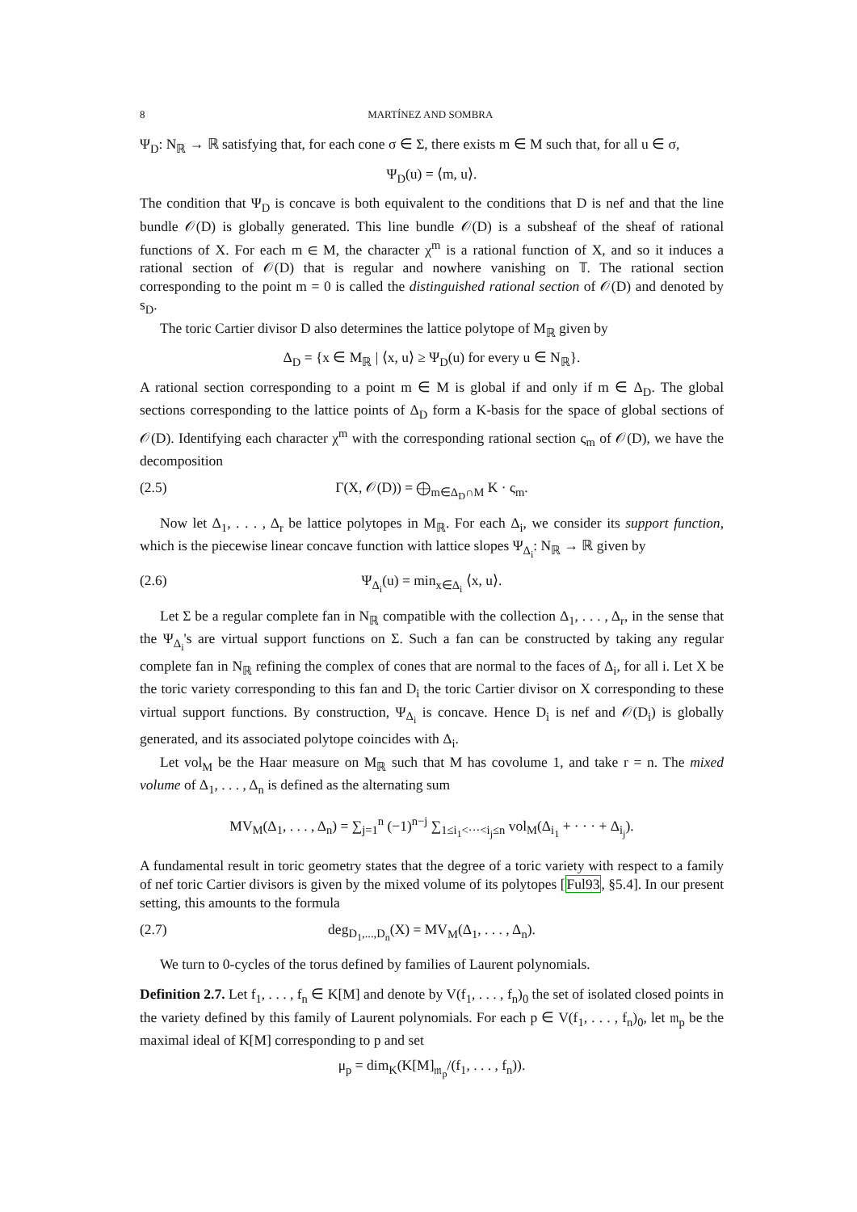8 MARTÍNEZ AND SOMBRA
Ψ<sub>D</sub>: N<sub>ℝ</sub> → ℝ satisfying that, for each cone σ ∈ Σ, there exists m ∈ M such that, for all u ∈ σ,
Ψ<sub>D</sub>(u) = ⟨m, u⟩.
The condition that Ψ<sub>D</sub> is concave is both equivalent to the conditions that D is nef and that the line bundle 𝒪(D) is globally generated. This line bundle 𝒪(D) is a subsheaf of the sheaf of rational functions of X. For each m ∈ M, the character χ<sup>m</sup> is a rational function of X, and so it induces a rational section of 𝒪(D) that is regular and nowhere vanishing on 𝕋. The rational section corresponding to the point m = 0 is called the distinguished rational section of 𝒪(D) and denoted by s<sub>D</sub>.
The toric Cartier divisor D also determines the lattice polytope of M<sub>ℝ</sub> given by
Δ<sub>D</sub> = {x ∈ M<sub>ℝ</sub> | ⟨x, u⟩ ≥ Ψ<sub>D</sub>(u) for every u ∈ N<sub>ℝ</sub>}.
A rational section corresponding to a point m ∈ M is global if and only if m ∈ Δ<sub>D</sub>. The global sections corresponding to the lattice points of Δ<sub>D</sub> form a K-basis for the space of global sections of 𝒪(D). Identifying each character χ<sup>m</sup> with the corresponding rational section ς<sub>m</sub> of 𝒪(D), we have the decomposition
(2.5) Γ(X, 𝒪(D)) = ⨁<sub>m∈Δ<sub>D</sub>∩M</sub> K · ς<sub>m</sub>.
Now let Δ<sub>1</sub>, . . . , Δ<sub>r</sub> be lattice polytopes in M<sub>ℝ</sub>. For each Δ<sub>i</sub>, we consider its support function, which is the piecewise linear concave function with lattice slopes Ψ<sub>Δ<sub>i</sub></sub>: N<sub>ℝ</sub> → ℝ given by
(2.6) Ψ<sub>Δ<sub>i</sub></sub>(u) = min<sub>x∈Δ<sub>i</sub></sub> ⟨x, u⟩.
Let Σ be a regular complete fan in N<sub>ℝ</sub> compatible with the collection Δ<sub>1</sub>, . . . , Δ<sub>r</sub>, in the sense that the Ψ<sub>Δ<sub>i</sub></sub>'s are virtual support functions on Σ. Such a fan can be constructed by taking any regular complete fan in N<sub>ℝ</sub> refining the complex of cones that are normal to the faces of Δ<sub>i</sub>, for all i. Let X be the toric variety corresponding to this fan and D<sub>i</sub> the toric Cartier divisor on X corresponding to these virtual support functions. By construction, Ψ<sub>Δ<sub>i</sub></sub> is concave. Hence D<sub>i</sub> is nef and 𝒪(D<sub>i</sub>) is globally generated, and its associated polytope coincides with Δ<sub>i</sub>.
Let vol<sub>M</sub> be the Haar measure on M<sub>ℝ</sub> such that M has covolume 1, and take r = n. The mixed volume of Δ<sub>1</sub>, . . . , Δ<sub>n</sub> is defined as the alternating sum
MV<sub>M</sub>(Δ<sub>1</sub>, . . . , Δ<sub>n</sub>) = ∑<sub>j=1</sub><sup>n</sup> (−1)<sup>n−j</sup> ∑<sub>1≤i<sub>1</sub><···<i<sub>j</sub>≤n</sub> vol<sub>M</sub>(Δ<sub>i<sub>1</sub></sub> + · · · + Δ<sub>i<sub>j</sub></sub>).
A fundamental result in toric geometry states that the degree of a toric variety with respect to a family of nef toric Cartier divisors is given by the mixed volume of its polytopes [Ful93, §5.4]. In our present setting, this amounts to the formula
(2.7) deg<sub>D<sub>1</sub>,...,D<sub>n</sub></sub>(X) = MV<sub>M</sub>(Δ<sub>1</sub>, . . . , Δ<sub>n</sub>).
We turn to 0-cycles of the torus defined by families of Laurent polynomials.
Definition 2.7. Let f<sub>1</sub>, . . . , f<sub>n</sub> ∈ K[M] and denote by V(f<sub>1</sub>, . . . , f<sub>n</sub>)<sub>0</sub> the set of isolated closed points in the variety defined by this family of Laurent polynomials. For each p ∈ V(f<sub>1</sub>, . . . , f<sub>n</sub>)<sub>0</sub>, let 𝔪<sub>p</sub> be the maximal ideal of K[M] corresponding to p and set
μ<sub>p</sub> = dim<sub>K</sub>(K[M]<sub>𝔪<sub>p</sub></sub>/(f<sub>1</sub>, . . . , f<sub>n</sub>)).